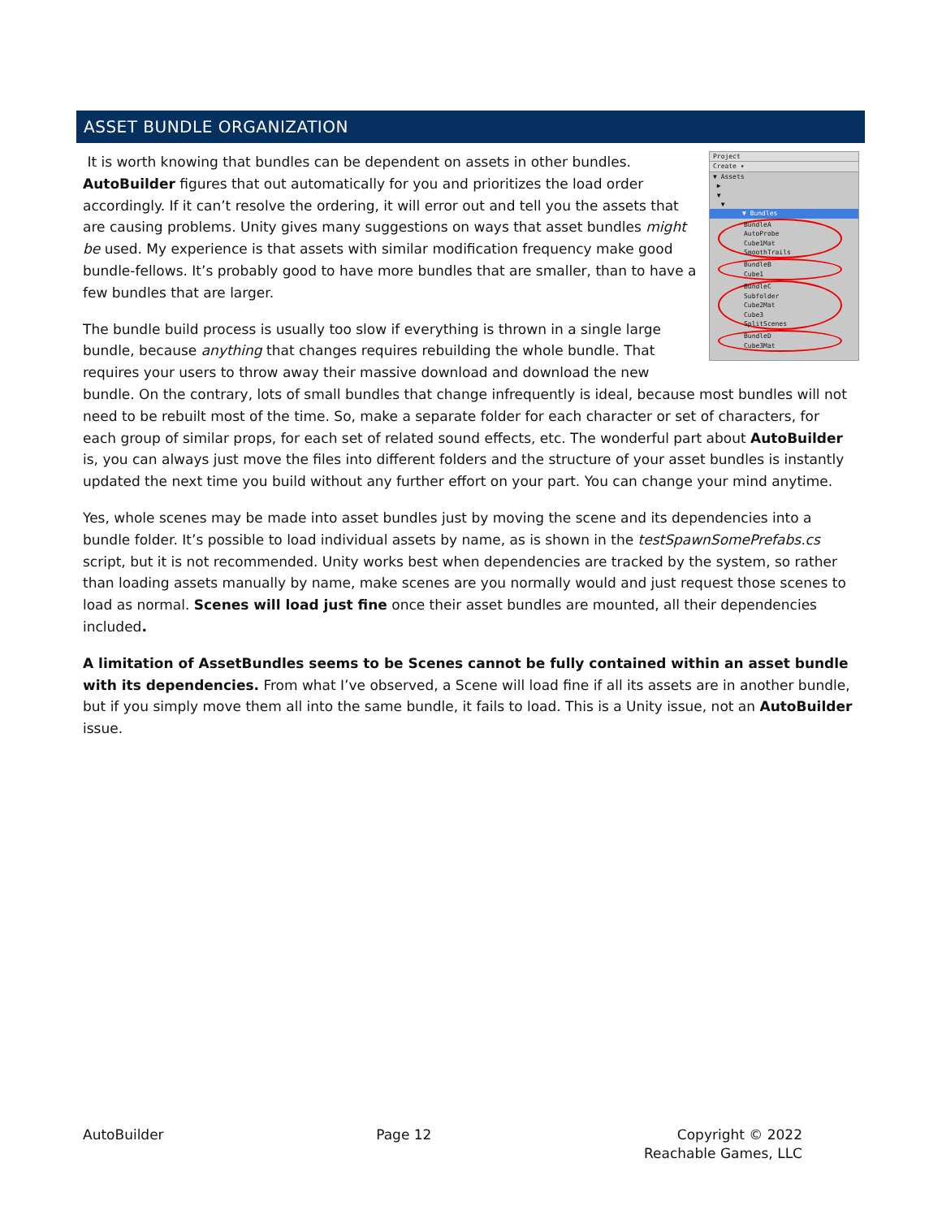ASSET BUNDLE ORGANIZATION
Project
Create ▾
▼ Assets
▶
▼
▼
▼ Bundles
BundleA
AutoProbe
Cube1Mat
SmoothTrails
BundleB
Cube1
BundleC
Subfolder
Cube2Mat
Cube3
SplitScenes
BundleD
Cube3Mat
It is worth knowing that bundles can be dependent on assets in other bundles. AutoBuilder figures that out automatically for you and prioritizes the load order accordingly. If it can’t resolve the ordering, it will error out and tell you the assets that are causing problems. Unity gives many suggestions on ways that asset bundles might be used. My experience is that assets with similar modification frequency make good bundle-fellows. It’s probably good to have more bundles that are smaller, than to have a few bundles that are larger.
The bundle build process is usually too slow if everything is thrown in a single large bundle, because anything that changes requires rebuilding the whole bundle. That requires your users to throw away their massive download and download the new bundle. On the contrary, lots of small bundles that change infrequently is ideal, because most bundles will not need to be rebuilt most of the time. So, make a separate folder for each character or set of characters, for each group of similar props, for each set of related sound effects, etc. The wonderful part about AutoBuilder is, you can always just move the files into different folders and the structure of your asset bundles is instantly updated the next time you build without any further effort on your part. You can change your mind anytime.
Yes, whole scenes may be made into asset bundles just by moving the scene and its dependencies into a bundle folder. It’s possible to load individual assets by name, as is shown in the testSpawnSomePrefabs.cs script, but it is not recommended. Unity works best when dependencies are tracked by the system, so rather than loading assets manually by name, make scenes are you normally would and just request those scenes to load as normal. Scenes will load just fine once their asset bundles are mounted, all their dependencies included.
A limitation of AssetBundles seems to be Scenes cannot be fully contained within an asset bundle with its dependencies. From what I’ve observed, a Scene will load fine if all its assets are in another bundle, but if you simply move them all into the same bundle, it fails to load. This is a Unity issue, not an AutoBuilder issue.
AutoBuilder Page 12 Copyright © 2022
Reachable Games, LLC